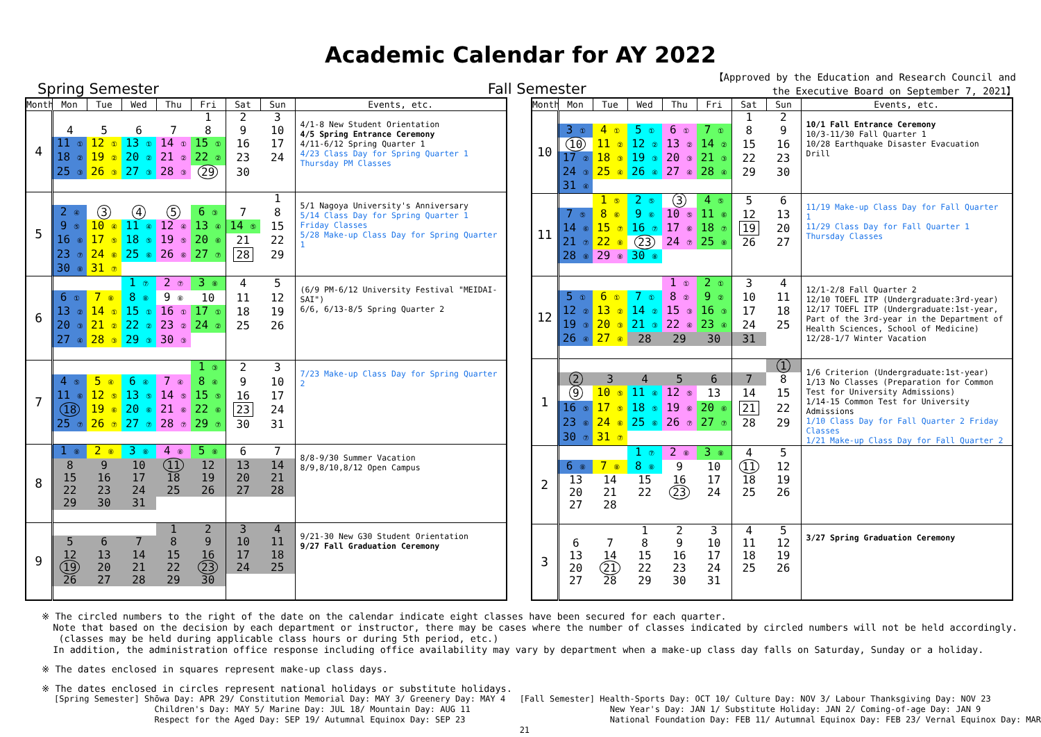Academic Calendar for AY 2022
Spring Semester
Fall Semester
【Approved by the Education and Research Council and
the Executive Board on September 7, 2021】
| Month | Mon | Tue | Wed | Thu | Fri | Sat | Sun | Events, etc. |
| --- | --- | --- | --- | --- | --- | --- | --- | --- |
| 4 | | | | | 1 | 2 | 3 | 4/1-8 New Student Orientation 4/5 Spring Entrance Ceremony 4/11-6/12 Spring Quarter 1 4/23 Class Day for Spring Quarter 1 Thursday PM Classes |
| | 4 | 5 | 6 | 7 | 8 | 9 | 10 | |
| | 11 ① | 12 ① | 13 ① | 14 ① | 15 ① | 16 | 17 | |
| | 18 ② | 19 ② | 20 ② | 21 ② | 22 ② | 23 | 24 | |
| | 25 ③ | 26 ③ | 27 ③ | 28 ③ | 29 | 30 | | |
| 5 | | | | | | | 1 | 5/1 Nagoya University's Anniversary 5/14 Class Day for Spring Quarter 1 Friday Classes 5/28 Make-up Class Day for Spring Quarter 1 |
| | 2 ④ | 3 | 4 | 5 | 6 ③ | 7 | 8 | |
| | 9 ⑤ | 10 ④ | 11 ④ | 12 ④ | 13 ④ | 14 ⑤ | 15 | |
| | 16 ⑥ | 17 ⑤ | 18 ⑤ | 19 ⑤ | 20 ⑥ | 21 | 22 | |
| | 23 ⑦ | 24 ⑥ | 25 ⑥ | 26 ⑥ | 27 ⑦ | 28 | 29 | |
| | 30 ⑧ | 31 ⑦ | | | | | | |
| 6 | | | 1 ⑦ | 2 ⑦ | 3 ⑧ | 4 | 5 | (6/9 PM-6/12 University Festival "MEIDAI-SAI") 6/6, 6/13-8/5 Spring Quarter 2 |
| | 6 ① | 7 ⑧ | 8 ⑧ | 9 ⑧ | 10 | 11 | 12 | |
| | 13 ② | 14 ① | 15 ① | 16 ① | 17 ① | 18 | 19 | |
| | 20 ③ | 21 ② | 22 ② | 23 ② | 24 ② | 25 | 26 | |
| | 27 ④ | 28 ③ | 29 ③ | 30 ③ | | | | |
| 7 | | | | | 1 ③ | 2 | 3 | 7/23 Make-up Class Day for Spring Quarter 2 |
| | 4 ⑤ | 5 ④ | 6 ④ | 7 ④ | 8 ④ | 9 | 10 | |
| | 11 ⑥ | 12 ⑤ | 13 ⑤ | 14 ⑤ | 15 ⑤ | 16 | 17 | |
| | 18 | 19 ⑥ | 20 ⑥ | 21 ⑥ | 22 ⑥ | 23 | 24 | |
| | 25 ⑦ | 26 ⑦ | 27 ⑦ | 28 ⑦ | 29 ⑦ | 30 | 31 | |
| 8 | 1 ⑧ | 2 ⑧ | 3 ⑧ | 4 ⑧ | 5 ⑧ | 6 | 7 | 8/8-9/30 Summer Vacation 8/9,8/10,8/12 Open Campus |
| | 8 | 9 | 10 | 11 | 12 | 13 | 14 | |
| | 15 | 16 | 17 | 18 | 19 | 20 | 21 | |
| | 22 | 23 | 24 | 25 | 26 | 27 | 28 | |
| | 29 | 30 | 31 | | | | | |
| 9 | | | | 1 | 2 | 3 | 4 | 9/21-30 New G30 Student Orientation 9/27 Fall Graduation Ceremony |
| | 5 | 6 | 7 | 8 | 9 | 10 | 11 | |
| | 12 | 13 | 14 | 15 | 16 | 17 | 18 | |
| | 19 | 20 | 21 | 22 | 23 | 24 | 25 | |
| | 26 | 27 | 28 | 29 | 30 | | | |
| Month | Mon | Tue | Wed | Thu | Fri | Sat | Sun | Events, etc. |
| --- | --- | --- | --- | --- | --- | --- | --- | --- |
| 10 | | | | | | 1 | 2 | 10/1 Fall Entrance Ceremony 10/3-11/30 Fall Quarter 1 10/28 Earthquake Disaster Evacuation Drill |
| | 3 ① | 4 ① | 5 ① | 6 ① | 7 ① | 8 | 9 | |
| | 10 | 11 ② | 12 ② | 13 ② | 14 ② | 15 | 16 | |
| | 17 ② | 18 ③ | 19 ③ | 20 ③ | 21 ③ | 22 | 23 | |
| | 24 ③ | 25 ④ | 26 ④ | 27 ④ | 28 ④ | 29 | 30 | |
| | 31 ④ | | | | | | | |
| 11 | | 1 ⑤ | 2 ⑤ | 3 | 4 ⑤ | 5 | 6 | 11/19 Make-up Class Day for Fall Quarter 1 11/29 Class Day for Fall Quarter 1 Thursday Classes |
| | 7 ⑤ | 8 ⑥ | 9 ⑥ | 10 ⑤ | 11 ⑥ | 12 | 13 | |
| | 14 ⑥ | 15 ⑦ | 16 ⑦ | 17 ⑥ | 18 ⑦ | 19 | 20 | |
| | 21 ⑦ | 22 ⑧ | 23 | 24 ⑦ | 25 ⑧ | 26 | 27 | |
| | 28 ⑧ | 29 ⑧ | 30 ⑧ | | | | | |
| 12 | | | | 1 ① | 2 ① | 3 | 4 | 12/1-2/8 Fall Quarter 2 12/10 TOEFL ITP (Undergraduate:3rd-year) 12/17 TOEFL ITP (Undergraduate:1st-year, Part of the 3rd-year in the Department of Health Sciences, School of Medicine) 12/28-1/7 Winter Vacation |
| | 5 ① | 6 ① | 7 ① | 8 ② | 9 ② | 10 | 11 | |
| | 12 ② | 13 ② | 14 ② | 15 ③ | 16 ③ | 17 | 18 | |
| | 19 ③ | 20 ③ | 21 ③ | 22 ④ | 23 ④ | 24 | 25 | |
| | 26 ④ | 27 ④ | 28 | 29 | 30 | 31 | | |
| 1 | | | | | | | 1 | 1/6 Criterion (Undergraduate:1st-year) 1/13 No Classes (Preparation for Common Test for University Admissions) 1/14-15 Common Test for University Admissions 1/10 Class Day for Fall Quarter 2 Friday Classes 1/21 Make-up Class Day for Fall Quarter 2 |
| | 2 | 3 | 4 | 5 | 6 | 7 | 8 | |
| | 9 | 10 ⑤ | 11 ④ | 12 ⑤ | 13 | 14 | 15 | |
| | 16 ⑤ | 17 ⑤ | 18 ⑤ | 19 ⑥ | 20 ⑥ | 21 | 22 | |
| | 23 ⑥ | 24 ⑥ | 25 ⑥ | 26 ⑦ | 27 ⑦ | 28 | 29 | |
| | 30 ⑦ | 31 ⑦ | | | | | | |
| 2 | | | 1 ⑦ | 2 ⑧ | 3 ⑧ | 4 | 5 | |
| | 6 ⑧ | 7 ⑧ | 8 ⑧ | 9 | 10 | 11 | 12 | |
| | 13 | 14 | 15 | 16 | 17 | 18 | 19 | |
| | 20 | 21 | 22 | 23 | 24 | 25 | 26 | |
| | 27 | 28 | | | | | | |
| 3 | | | 1 | 2 | 3 | 4 | 5 | 3/27 Spring Graduation Ceremony |
| | 6 | 7 | 8 | 9 | 10 | 11 | 12 | |
| | 13 | 14 | 15 | 16 | 17 | 18 | 19 | |
| | 20 | 21 | 22 | 23 | 24 | 25 | 26 | |
| | 27 | 28 | 29 | 30 | 31 | | | |
※ The circled numbers to the right of the date on the calendar indicate eight classes have been secured for each quarter.
Note that based on the decision by each department or instructor, there may be cases where the number of classes indicated by circled numbers will not be held accordingly.
(classes may be held during applicable class hours or during 5th period, etc.)
In addition, the administration office response including office availability may vary by department when a make-up class day falls on Saturday, Sunday or a holiday.
※ The dates enclosed in squares represent make-up class days.
※ The dates enclosed in circles represent national holidays or substitute holidays.
[Spring Semester] Shōwa Day: APR 29/ Constitution Memorial Day: MAY 3/ Greenery Day: MAY 4
Children's Day: MAY 5/ Marine Day: JUL 18/ Mountain Day: AUG 11
Respect for the Aged Day: SEP 19/ Autumnal Equinox Day: SEP 23
[Fall Semester] Health-Sports Day: OCT 10/ Culture Day: NOV 3/ Labour Thanksgiving Day: NOV 23
New Year's Day: JAN 1/ Substitute Holiday: JAN 2/ Coming-of-age Day: JAN 9
National Foundation Day: FEB 11/ Autumnal Equinox Day: FEB 23/ Vernal Equinox Day: MAR 21